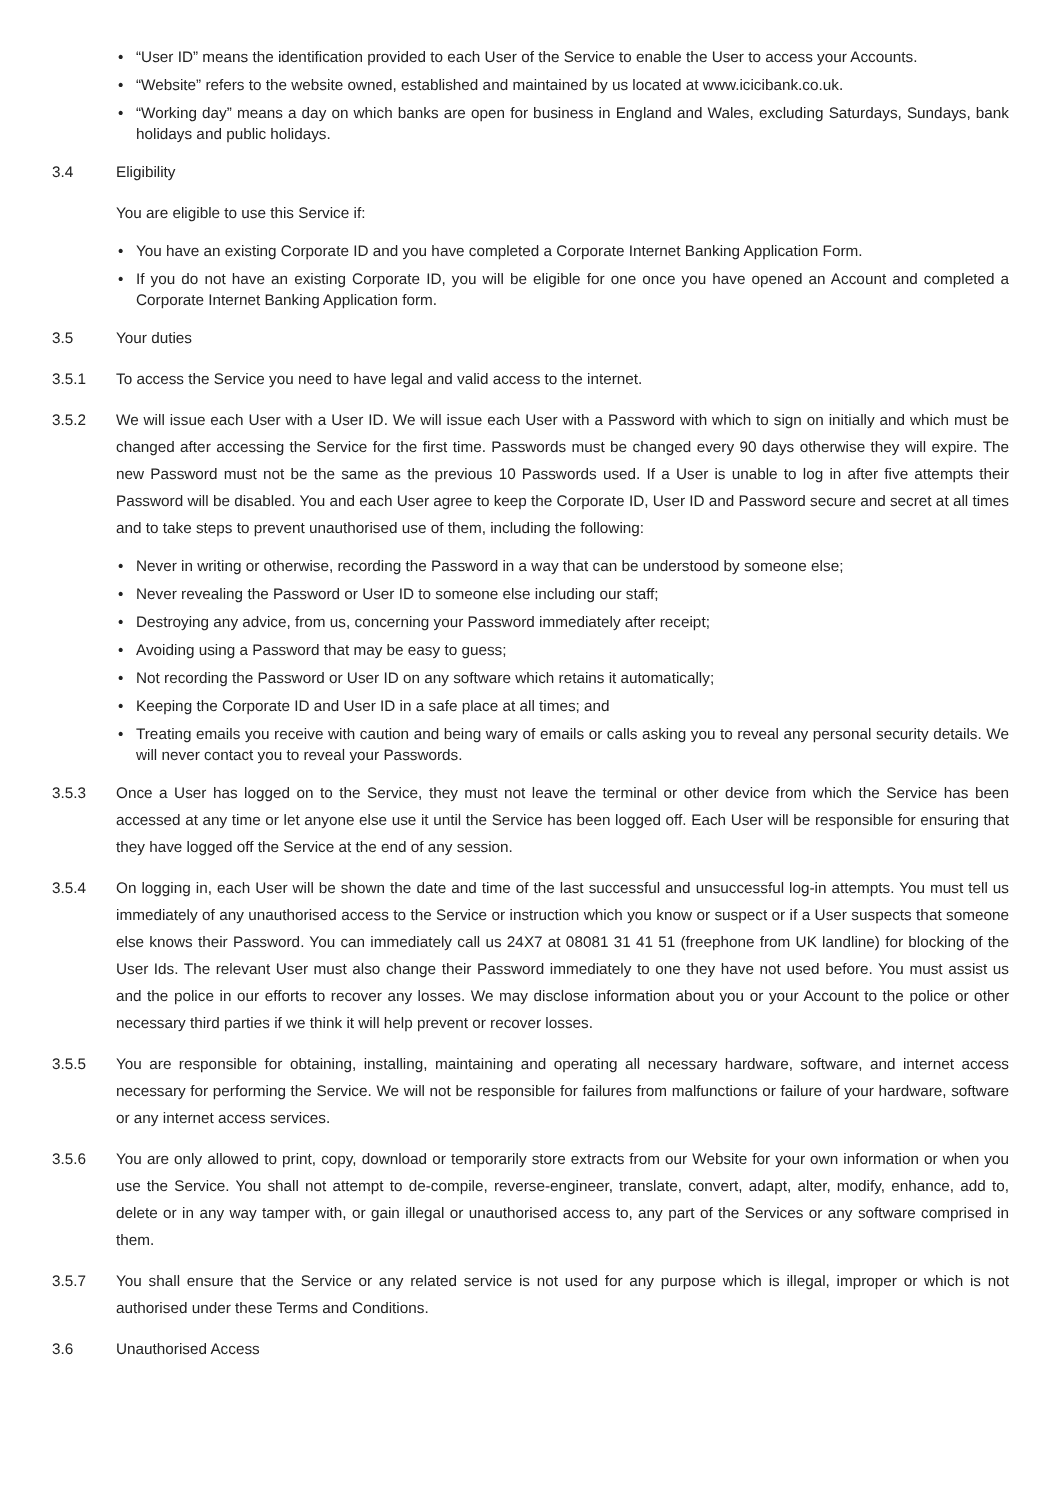• “User ID” means the identification provided to each User of the Service to enable the User to access your Accounts.
• “Website” refers to the website owned, established and maintained by us located at www.icicibank.co.uk.
• “Working day” means a day on which banks are open for business in England and Wales, excluding Saturdays, Sundays, bank holidays and public holidays.
3.4 Eligibility
You are eligible to use this Service if:
• You have an existing Corporate ID and you have completed a Corporate Internet Banking Application Form.
• If you do not have an existing Corporate ID, you will be eligible for one once you have opened an Account and completed a Corporate Internet Banking Application form.
3.5 Your duties
3.5.1 To access the Service you need to have legal and valid access to the internet.
3.5.2 We will issue each User with a User ID. We will issue each User with a Password with which to sign on initially and which must be changed after accessing the Service for the first time. Passwords must be changed every 90 days otherwise they will expire. The new Password must not be the same as the previous 10 Passwords used. If a User is unable to log in after five attempts their Password will be disabled. You and each User agree to keep the Corporate ID, User ID and Password secure and secret at all times and to take steps to prevent unauthorised use of them, including the following:
• Never in writing or otherwise, recording the Password in a way that can be understood by someone else;
• Never revealing the Password or User ID to someone else including our staff;
• Destroying any advice, from us, concerning your Password immediately after receipt;
• Avoiding using a Password that may be easy to guess;
• Not recording the Password or User ID on any software which retains it automatically;
• Keeping the Corporate ID and User ID in a safe place at all times; and
• Treating emails you receive with caution and being wary of emails or calls asking you to reveal any personal security details. We will never contact you to reveal your Passwords.
3.5.3 Once a User has logged on to the Service, they must not leave the terminal or other device from which the Service has been accessed at any time or let anyone else use it until the Service has been logged off. Each User will be responsible for ensuring that they have logged off the Service at the end of any session.
3.5.4 On logging in, each User will be shown the date and time of the last successful and unsuccessful log-in attempts. You must tell us immediately of any unauthorised access to the Service or instruction which you know or suspect or if a User suspects that someone else knows their Password. You can immediately call us 24X7 at 08081 31 41 51 (freephone from UK landline) for blocking of the User Ids. The relevant User must also change their Password immediately to one they have not used before. You must assist us and the police in our efforts to recover any losses. We may disclose information about you or your Account to the police or other necessary third parties if we think it will help prevent or recover losses.
3.5.5 You are responsible for obtaining, installing, maintaining and operating all necessary hardware, software, and internet access necessary for performing the Service. We will not be responsible for failures from malfunctions or failure of your hardware, software or any internet access services.
3.5.6 You are only allowed to print, copy, download or temporarily store extracts from our Website for your own information or when you use the Service. You shall not attempt to de-compile, reverse-engineer, translate, convert, adapt, alter, modify, enhance, add to, delete or in any way tamper with, or gain illegal or unauthorised access to, any part of the Services or any software comprised in them.
3.5.7 You shall ensure that the Service or any related service is not used for any purpose which is illegal, improper or which is not authorised under these Terms and Conditions.
3.6 Unauthorised Access